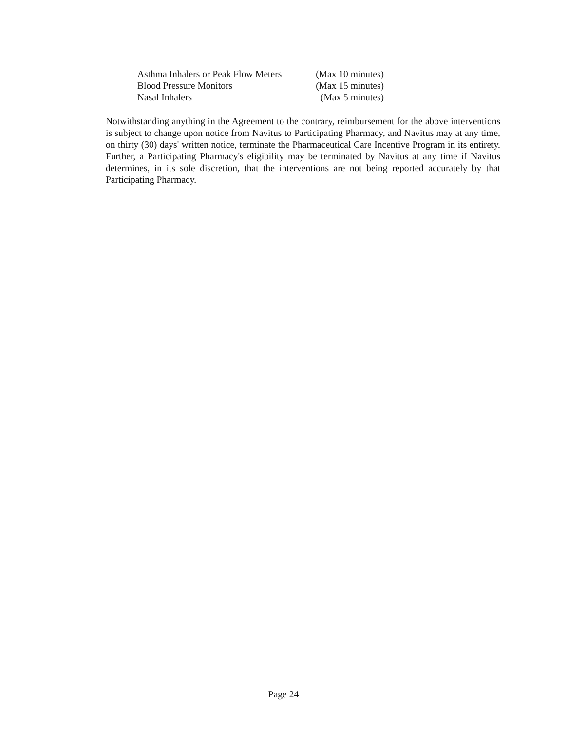| Asthma Inhalers or Peak Flow Meters | (Max 10 minutes) |
| Blood Pressure Monitors | (Max 15 minutes) |
| Nasal Inhalers | (Max 5 minutes) |
Notwithstanding anything in the Agreement to the contrary, reimbursement for the above interventions is subject to change upon notice from Navitus to Participating Pharmacy, and Navitus may at any time, on thirty (30) days' written notice, terminate the Pharmaceutical Care Incentive Program in its entirety. Further, a Participating Pharmacy's eligibility may be terminated by Navitus at any time if Navitus determines, in its sole discretion, that the interventions are not being reported accurately by that Participating Pharmacy.
Page 24